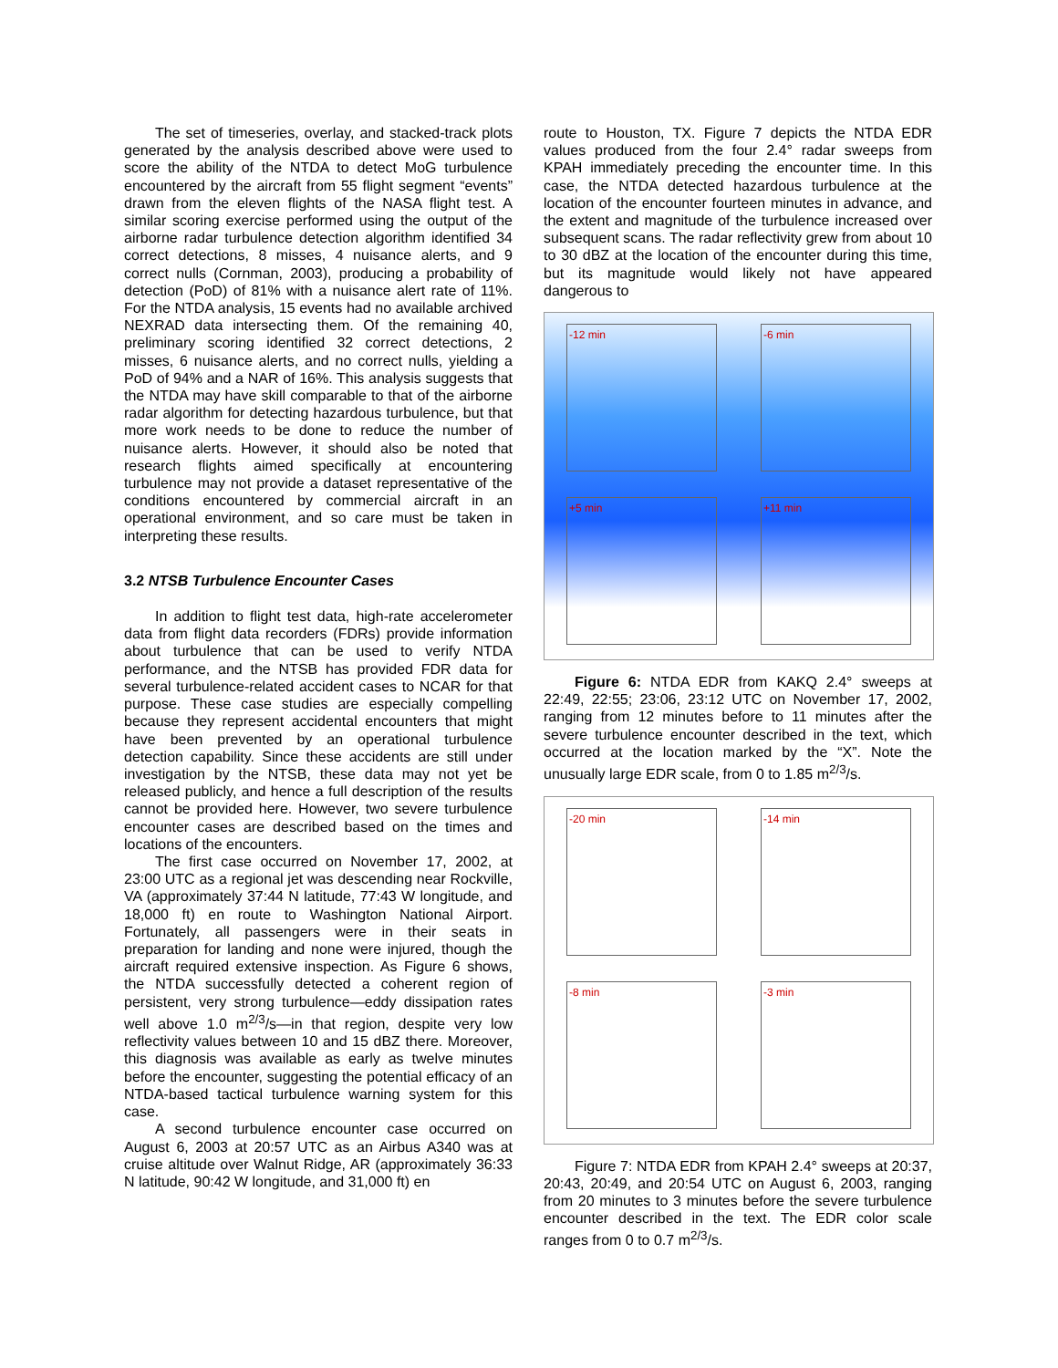The set of timeseries, overlay, and stacked-track plots generated by the analysis described above were used to score the ability of the NTDA to detect MoG turbulence encountered by the aircraft from 55 flight segment “events” drawn from the eleven flights of the NASA flight test. A similar scoring exercise performed using the output of the airborne radar turbulence detection algorithm identified 34 correct detections, 8 misses, 4 nuisance alerts, and 9 correct nulls (Cornman, 2003), producing a probability of detection (PoD) of 81% with a nuisance alert rate of 11%. For the NTDA analysis, 15 events had no available archived NEXRAD data intersecting them. Of the remaining 40, preliminary scoring identified 32 correct detections, 2 misses, 6 nuisance alerts, and no correct nulls, yielding a PoD of 94% and a NAR of 16%. This analysis suggests that the NTDA may have skill comparable to that of the airborne radar algorithm for detecting hazardous turbulence, but that more work needs to be done to reduce the number of nuisance alerts. However, it should also be noted that research flights aimed specifically at encountering turbulence may not provide a dataset representative of the conditions encountered by commercial aircraft in an operational environment, and so care must be taken in interpreting these results.
3.2 NTSB Turbulence Encounter Cases
In addition to flight test data, high-rate accelerometer data from flight data recorders (FDRs) provide information about turbulence that can be used to verify NTDA performance, and the NTSB has provided FDR data for several turbulence-related accident cases to NCAR for that purpose. These case studies are especially compelling because they represent accidental encounters that might have been prevented by an operational turbulence detection capability. Since these accidents are still under investigation by the NTSB, these data may not yet be released publicly, and hence a full description of the results cannot be provided here. However, two severe turbulence encounter cases are described based on the times and locations of the encounters.
The first case occurred on November 17, 2002, at 23:00 UTC as a regional jet was descending near Rockville, VA (approximately 37:44 N latitude, 77:43 W longitude, and 18,000 ft) en route to Washington National Airport. Fortunately, all passengers were in their seats in preparation for landing and none were injured, though the aircraft required extensive inspection. As Figure 6 shows, the NTDA successfully detected a coherent region of persistent, very strong turbulence—eddy dissipation rates well above 1.0 m<sup>2/3</sup>/s—in that region, despite very low reflectivity values between 10 and 15 dBZ there. Moreover, this diagnosis was available as early as twelve minutes before the encounter, suggesting the potential efficacy of an NTDA-based tactical turbulence warning system for this case.
A second turbulence encounter case occurred on August 6, 2003 at 20:57 UTC as an Airbus A340 was at cruise altitude over Walnut Ridge, AR (approximately 36:33 N latitude, 90:42 W longitude, and 31,000 ft) en
route to Houston, TX. Figure 7 depicts the NTDA EDR values produced from the four 2.4° radar sweeps from KPAH immediately preceding the encounter time. In this case, the NTDA detected hazardous turbulence at the location of the encounter fourteen minutes in advance, and the extent and magnitude of the turbulence increased over subsequent scans. The radar reflectivity grew from about 10 to 30 dBZ at the location of the encounter during this time, but its magnitude would likely not have appeared dangerous to
-12 min
-6 min
+5 min
+11 min
Figure 6: NTDA EDR from KAKQ 2.4° sweeps at 22:49, 22:55; 23:06, 23:12 UTC on November 17, 2002, ranging from 12 minutes before to 11 minutes after the severe turbulence encounter described in the text, which occurred at the location marked by the “X”. Note the unusually large EDR scale, from 0 to 1.85 m<sup>2/3</sup>/s.
-20 min
-14 min
-8 min
-3 min
Figure 7: NTDA EDR from KPAH 2.4° sweeps at 20:37, 20:43, 20:49, and 20:54 UTC on August 6, 2003, ranging from 20 minutes to 3 minutes before the severe turbulence encounter described in the text. The EDR color scale ranges from 0 to 0.7 m<sup>2/3</sup>/s.